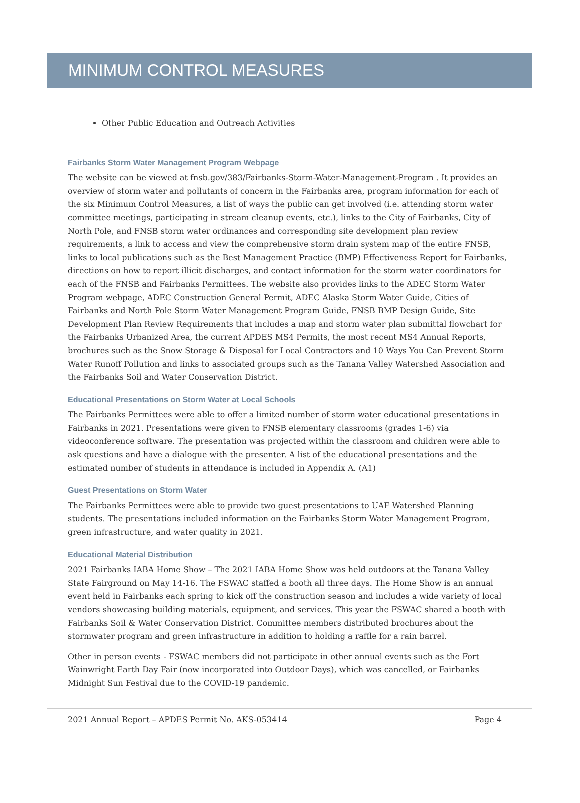MINIMUM CONTROL MEASURES
Other Public Education and Outreach Activities
Fairbanks Storm Water Management Program Webpage
The website can be viewed at fnsb.gov/383/Fairbanks-Storm-Water-Management-Program . It provides an overview of storm water and pollutants of concern in the Fairbanks area, program information for each of the six Minimum Control Measures, a list of ways the public can get involved (i.e. attending storm water committee meetings, participating in stream cleanup events, etc.), links to the City of Fairbanks, City of North Pole, and FNSB storm water ordinances and corresponding site development plan review requirements, a link to access and view the comprehensive storm drain system map of the entire FNSB, links to local publications such as the Best Management Practice (BMP) Effectiveness Report for Fairbanks, directions on how to report illicit discharges, and contact information for the storm water coordinators for each of the FNSB and Fairbanks Permittees. The website also provides links to the ADEC Storm Water Program webpage, ADEC Construction General Permit, ADEC Alaska Storm Water Guide, Cities of Fairbanks and North Pole Storm Water Management Program Guide, FNSB BMP Design Guide, Site Development Plan Review Requirements that includes a map and storm water plan submittal flowchart for the Fairbanks Urbanized Area, the current APDES MS4 Permits, the most recent MS4 Annual Reports, brochures such as the Snow Storage & Disposal for Local Contractors and 10 Ways You Can Prevent Storm Water Runoff Pollution and links to associated groups such as the Tanana Valley Watershed Association and the Fairbanks Soil and Water Conservation District.
Educational Presentations on Storm Water at Local Schools
The Fairbanks Permittees were able to offer a limited number of storm water educational presentations in Fairbanks in 2021. Presentations were given to FNSB elementary classrooms (grades 1-6) via videoconference software. The presentation was projected within the classroom and children were able to ask questions and have a dialogue with the presenter. A list of the educational presentations and the estimated number of students in attendance is included in Appendix A. (A1)
Guest Presentations on Storm Water
The Fairbanks Permittees were able to provide two guest presentations to UAF Watershed Planning students. The presentations included information on the Fairbanks Storm Water Management Program, green infrastructure, and water quality in 2021.
Educational Material Distribution
2021 Fairbanks IABA Home Show – The 2021 IABA Home Show was held outdoors at the Tanana Valley State Fairground on May 14-16. The FSWAC staffed a booth all three days. The Home Show is an annual event held in Fairbanks each spring to kick off the construction season and includes a wide variety of local vendors showcasing building materials, equipment, and services. This year the FSWAC shared a booth with Fairbanks Soil & Water Conservation District. Committee members distributed brochures about the stormwater program and green infrastructure in addition to holding a raffle for a rain barrel.
Other in person events - FSWAC members did not participate in other annual events such as the Fort Wainwright Earth Day Fair (now incorporated into Outdoor Days), which was cancelled, or Fairbanks Midnight Sun Festival due to the COVID-19 pandemic.
2021 Annual Report – APDES Permit No. AKS-053414 Page 4